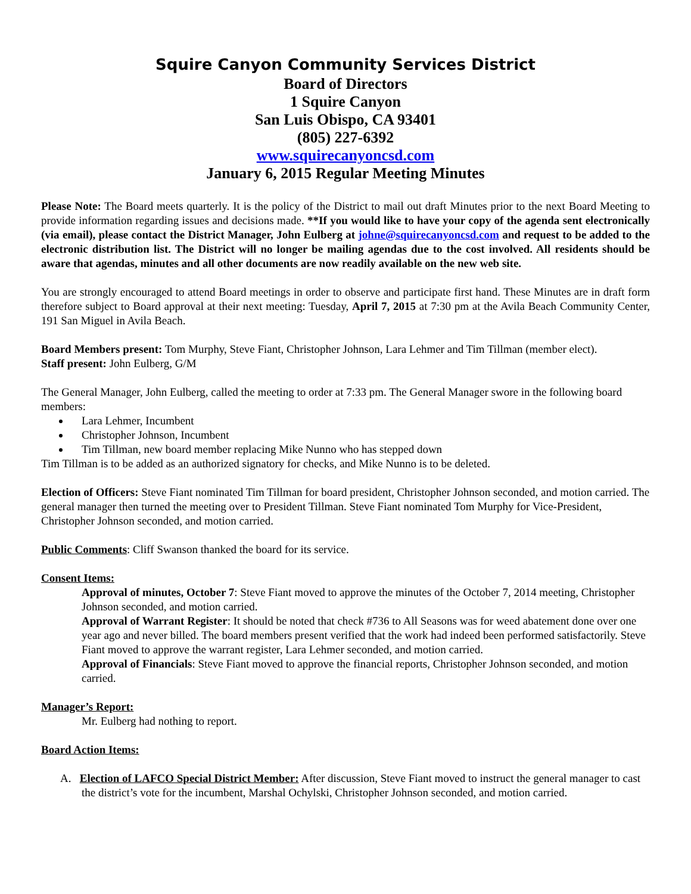Squire Canyon Community Services District
Board of Directors
1 Squire Canyon
San Luis Obispo, CA 93401
(805) 227-6392
www.squirecanyoncsd.com
January 6, 2015 Regular Meeting Minutes
Please Note: The Board meets quarterly. It is the policy of the District to mail out draft Minutes prior to the next Board Meeting to provide information regarding issues and decisions made. **If you would like to have your copy of the agenda sent electronically (via email), please contact the District Manager, John Eulberg at johne@squirecanyoncsd.com and request to be added to the electronic distribution list. The District will no longer be mailing agendas due to the cost involved. All residents should be aware that agendas, minutes and all other documents are now readily available on the new web site.
You are strongly encouraged to attend Board meetings in order to observe and participate first hand. These Minutes are in draft form therefore subject to Board approval at their next meeting: Tuesday, April 7, 2015 at 7:30 pm at the Avila Beach Community Center, 191 San Miguel in Avila Beach.
Board Members present: Tom Murphy, Steve Fiant, Christopher Johnson, Lara Lehmer and Tim Tillman (member elect).
Staff present: John Eulberg, G/M
The General Manager, John Eulberg, called the meeting to order at 7:33 pm. The General Manager swore in the following board members:
Lara Lehmer, Incumbent
Christopher Johnson, Incumbent
Tim Tillman, new board member replacing Mike Nunno who has stepped down
Tim Tillman is to be added as an authorized signatory for checks, and Mike Nunno is to be deleted.
Election of Officers: Steve Fiant nominated Tim Tillman for board president, Christopher Johnson seconded, and motion carried. The general manager then turned the meeting over to President Tillman. Steve Fiant nominated Tom Murphy for Vice-President, Christopher Johnson seconded, and motion carried.
Public Comments: Cliff Swanson thanked the board for its service.
Consent Items:
Approval of minutes, October 7: Steve Fiant moved to approve the minutes of the October 7, 2014 meeting, Christopher Johnson seconded, and motion carried.
Approval of Warrant Register: It should be noted that check #736 to All Seasons was for weed abatement done over one year ago and never billed. The board members present verified that the work had indeed been performed satisfactorily. Steve Fiant moved to approve the warrant register, Lara Lehmer seconded, and motion carried.
Approval of Financials: Steve Fiant moved to approve the financial reports, Christopher Johnson seconded, and motion carried.
Manager’s Report:
Mr. Eulberg had nothing to report.
Board Action Items:
A. Election of LAFCO Special District Member: After discussion, Steve Fiant moved to instruct the general manager to cast the district’s vote for the incumbent, Marshal Ochylski, Christopher Johnson seconded, and motion carried.